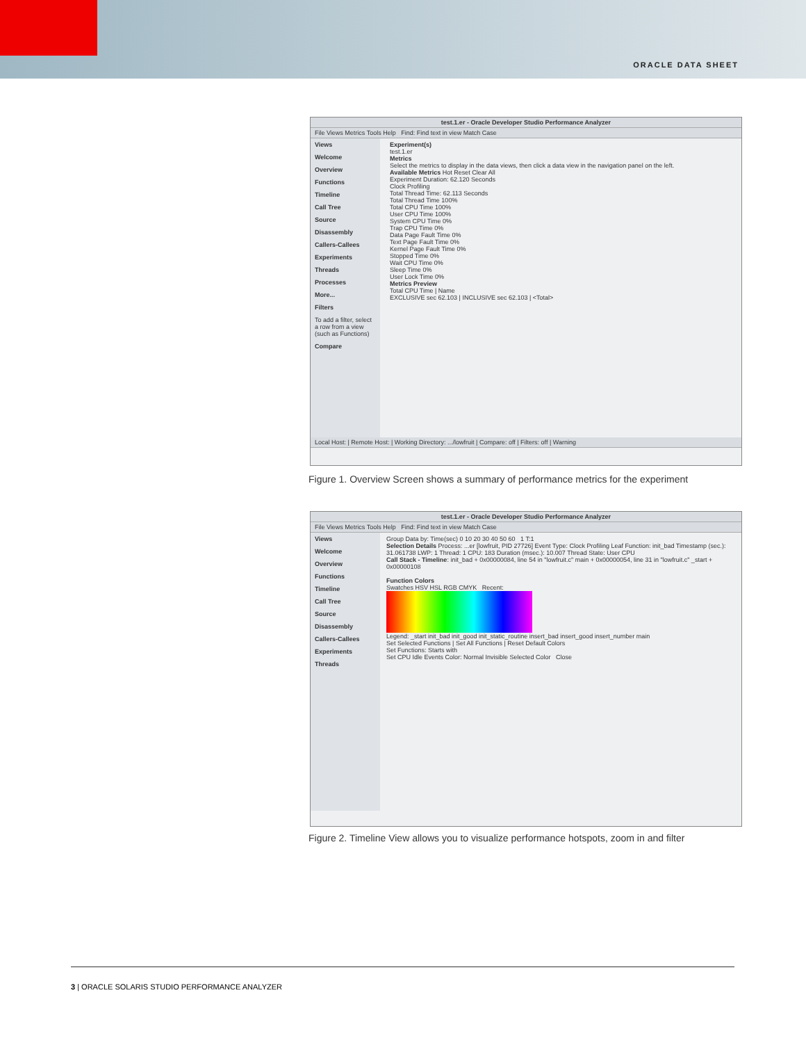ORACLE DATA SHEET
test.1.er - Oracle Developer Studio Performance Analyzer
File Views Metrics Tools Help Find: Find text in view Match Case
Views
Welcome
Overview
Functions
Timeline
Call Tree
Source
Disassembly
Callers-Callees
Experiments
Threads
Processes
More...
Filters
To add a filter, select a row from a view (such as Functions)
Compare
Experiment(s)
test.1.er
Metrics
Select the metrics to display in the data views, then click a data view in the navigation panel on the left.
Available Metrics Hot Reset Clear All
Experiment Duration: 62.120 Seconds
Clock Profiling
Total Thread Time: 62.113 Seconds
Total Thread Time 100%
Total CPU Time 100%
User CPU Time 100%
System CPU Time 0%
Trap CPU Time 0%
Data Page Fault Time 0%
Text Page Fault Time 0%
Kernel Page Fault Time 0%
Stopped Time 0%
Wait CPU Time 0%
Sleep Time 0%
User Lock Time 0%
Metrics Preview
Total CPU Time | Name
EXCLUSIVE sec 62.103 | INCLUSIVE sec 62.103 | <Total>
Local Host: | Remote Host: | Working Directory: .../lowfruit | Compare: off | Filters: off | Warning
Figure 1. Overview Screen shows a summary of performance metrics for the experiment
test.1.er - Oracle Developer Studio Performance Analyzer
File Views Metrics Tools Help Find: Find text in view Match Case
Views
Welcome
Overview
Functions
Timeline
Call Tree
Source
Disassembly
Callers-Callees
Experiments
Threads
Group Data by: Time(sec) 0 10 20 30 40 50 60 1 T:1
Selection Details Process: ...er [lowfruit, PID 27726] Event Type: Clock Profiling Leaf Function: init_bad Timestamp (sec.): 31.061738 LWP: 1 Thread: 1 CPU: 183 Duration (msec.): 10.007 Thread State: User CPU
Call Stack - Timeline: init_bad + 0x00000084, line 54 in "lowfruit.c" main + 0x00000054, line 31 in "lowfruit.c" _start + 0x00000108
Function Colors
Swatches HSV HSL RGB CMYK Recent:
Legend: _start init_bad init_good init_static_routine insert_bad insert_good insert_number main
Set Selected Functions | Set All Functions | Reset Default Colors
Set Functions: Starts with
Set CPU Idle Events Color: Normal Invisible Selected Color Close
Figure 2. Timeline View allows you to visualize performance hotspots, zoom in and filter
3 | ORACLE SOLARIS STUDIO PERFORMANCE ANALYZER